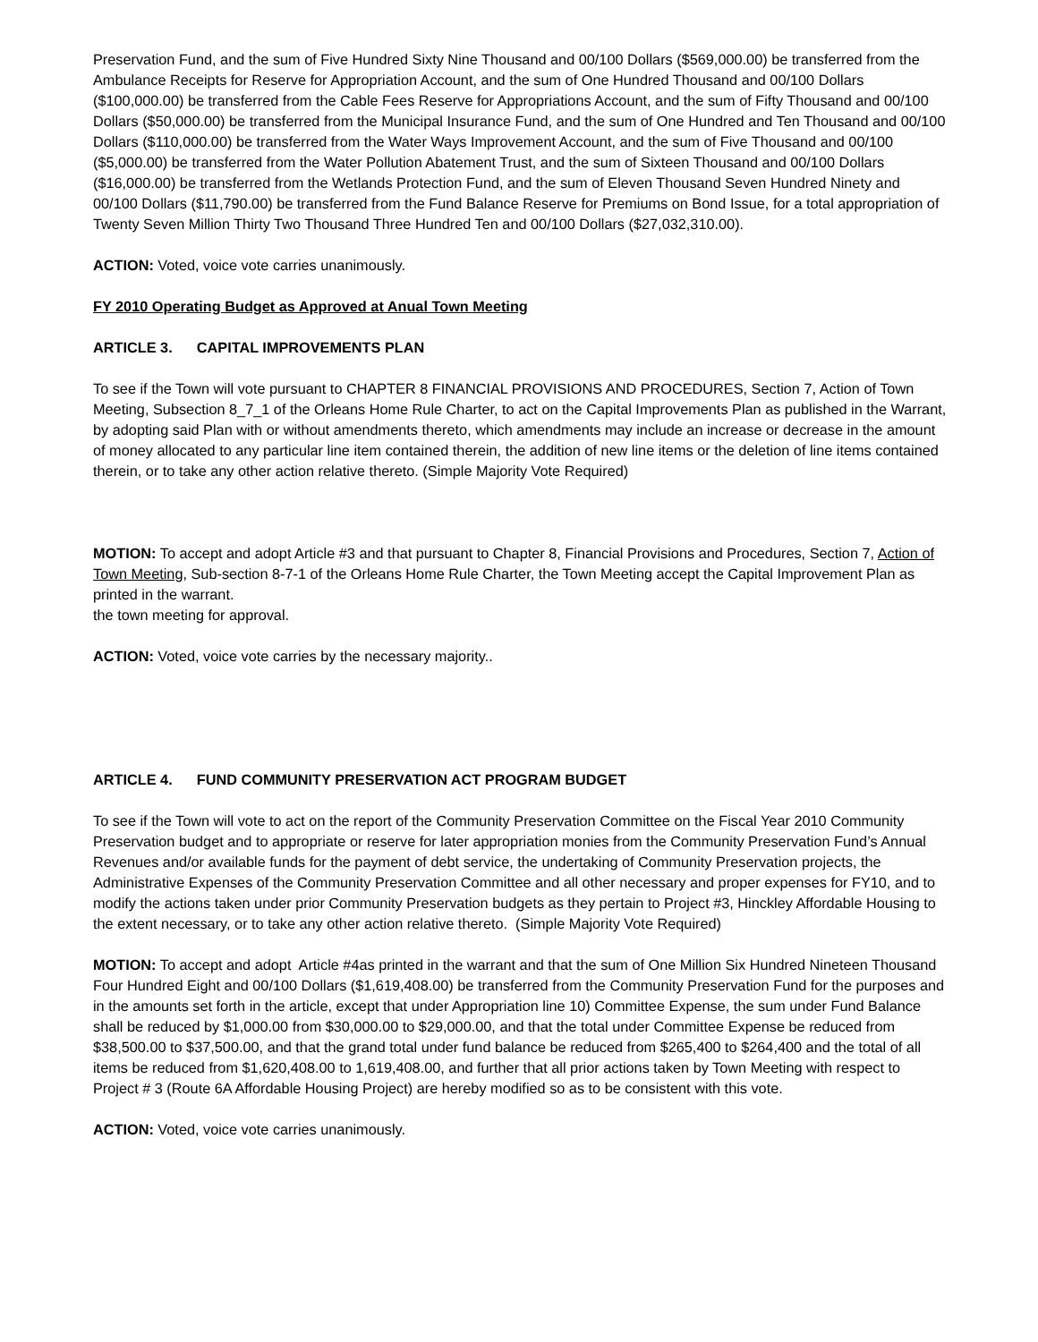Preservation Fund, and the sum of Five Hundred Sixty Nine Thousand and 00/100 Dollars ($569,000.00) be transferred from the Ambulance Receipts for Reserve for Appropriation Account, and the sum of One Hundred Thousand and 00/100 Dollars ($100,000.00) be transferred from the Cable Fees Reserve for Appropriations Account, and the sum of Fifty Thousand and 00/100 Dollars ($50,000.00) be transferred from the Municipal Insurance Fund, and the sum of One Hundred and Ten Thousand and 00/100 Dollars ($110,000.00) be transferred from the Water Ways Improvement Account, and the sum of Five Thousand and 00/100 ($5,000.00) be transferred from the Water Pollution Abatement Trust, and the sum of Sixteen Thousand and 00/100 Dollars ($16,000.00) be transferred from the Wetlands Protection Fund, and the sum of Eleven Thousand Seven Hundred Ninety and 00/100 Dollars ($11,790.00) be transferred from the Fund Balance Reserve for Premiums on Bond Issue, for a total appropriation of Twenty Seven Million Thirty Two Thousand Three Hundred Ten and 00/100 Dollars ($27,032,310.00).
ACTION: Voted, voice vote carries unanimously.
FY 2010 Operating Budget as Approved at Anual Town Meeting
ARTICLE 3. CAPITAL IMPROVEMENTS PLAN
To see if the Town will vote pursuant to CHAPTER 8 FINANCIAL PROVISIONS AND PROCEDURES, Section 7, Action of Town Meeting, Subsection 8_7_1 of the Orleans Home Rule Charter, to act on the Capital Improvements Plan as published in the Warrant, by adopting said Plan with or without amendments thereto, which amendments may include an increase or decrease in the amount of money allocated to any particular line item contained therein, the addition of new line items or the deletion of line items contained therein, or to take any other action relative thereto. (Simple Majority Vote Required)
MOTION: To accept and adopt Article #3 and that pursuant to Chapter 8, Financial Provisions and Procedures, Section 7, Action of Town Meeting, Sub-section 8-7-1 of the Orleans Home Rule Charter, the Town Meeting accept the Capital Improvement Plan as printed in the warrant.
the town meeting for approval.
ACTION: Voted, voice vote carries by the necessary majority..
ARTICLE 4. FUND COMMUNITY PRESERVATION ACT PROGRAM BUDGET
To see if the Town will vote to act on the report of the Community Preservation Committee on the Fiscal Year 2010 Community Preservation budget and to appropriate or reserve for later appropriation monies from the Community Preservation Fund’s Annual Revenues and/or available funds for the payment of debt service, the undertaking of Community Preservation projects, the Administrative Expenses of the Community Preservation Committee and all other necessary and proper expenses for FY10, and to modify the actions taken under prior Community Preservation budgets as they pertain to Project #3, Hinckley Affordable Housing to the extent necessary, or to take any other action relative thereto. (Simple Majority Vote Required)
MOTION: To accept and adopt Article #4as printed in the warrant and that the sum of One Million Six Hundred Nineteen Thousand Four Hundred Eight and 00/100 Dollars ($1,619,408.00) be transferred from the Community Preservation Fund for the purposes and in the amounts set forth in the article, except that under Appropriation line 10) Committee Expense, the sum under Fund Balance shall be reduced by $1,000.00 from $30,000.00 to $29,000.00, and that the total under Committee Expense be reduced from $38,500.00 to $37,500.00, and that the grand total under fund balance be reduced from $265,400 to $264,400 and the total of all items be reduced from $1,620,408.00 to 1,619,408.00, and further that all prior actions taken by Town Meeting with respect to Project # 3 (Route 6A Affordable Housing Project) are hereby modified so as to be consistent with this vote.
ACTION: Voted, voice vote carries unanimously.